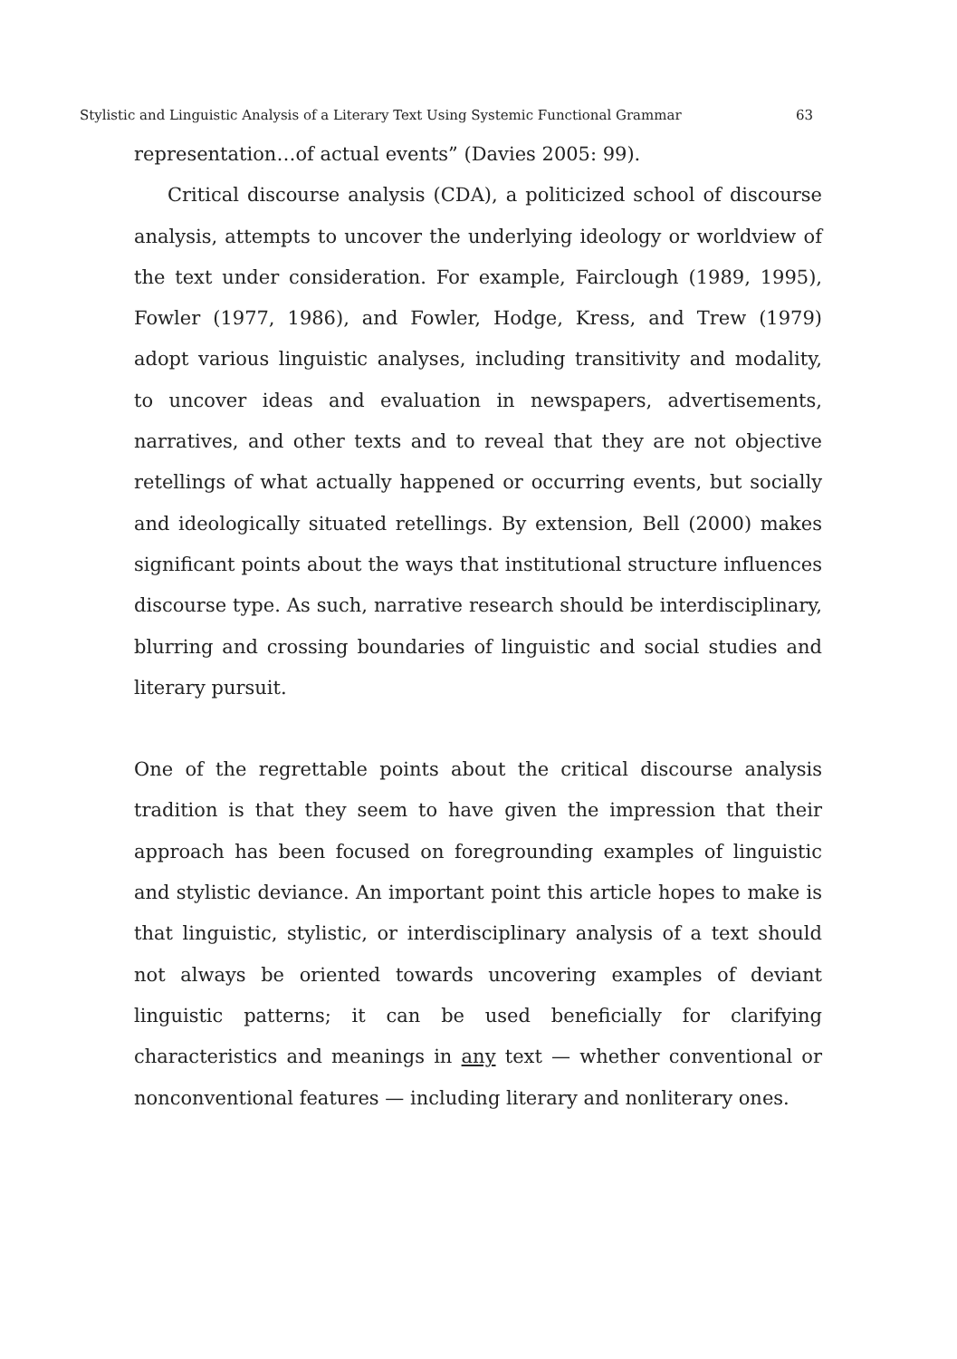Stylistic and Linguistic Analysis of a Literary Text Using Systemic Functional Grammar 63
representation…of actual events” (Davies 2005: 99).
Critical discourse analysis (CDA), a politicized school of discourse analysis, attempts to uncover the underlying ideology or worldview of the text under consideration. For example, Fairclough (1989, 1995), Fowler (1977, 1986), and Fowler, Hodge, Kress, and Trew (1979) adopt various linguistic analyses, including transitivity and modality, to uncover ideas and evaluation in newspapers, advertisements, narratives, and other texts and to reveal that they are not objective retellings of what actually happened or occurring events, but socially and ideologically situated retellings. By extension, Bell (2000) makes significant points about the ways that institutional structure influences discourse type. As such, narrative research should be interdisciplinary, blurring and crossing boundaries of linguistic and social studies and literary pursuit.
One of the regrettable points about the critical discourse analysis tradition is that they seem to have given the impression that their approach has been focused on foregrounding examples of linguistic and stylistic deviance. An important point this article hopes to make is that linguistic, stylistic, or interdisciplinary analysis of a text should not always be oriented towards uncovering examples of deviant linguistic patterns; it can be used beneficially for clarifying characteristics and meanings in any text — whether conventional or nonconventional features — including literary and nonliterary ones.